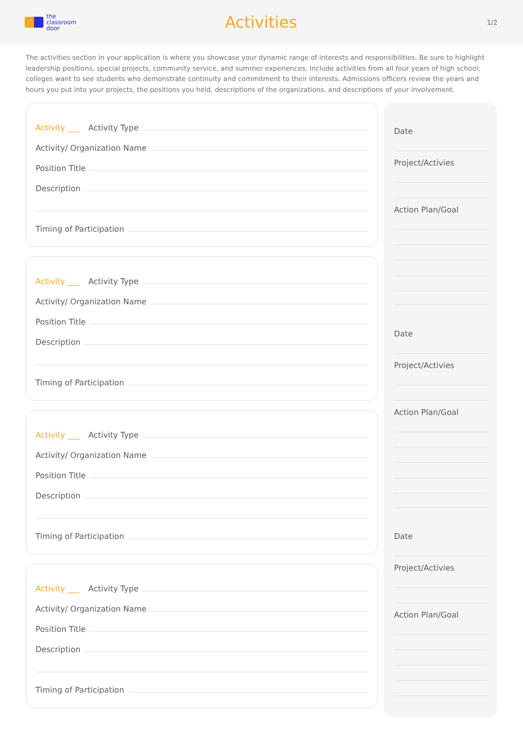the
classroom
door
Activities
1/2
The activities section in your application is where you showcase your dynamic range of interests and responsibilities. Be sure to highlight leadership positions, special projects, community service, and summer experiences. Include activities from all four years of high school; colleges want to see students who demonstrate continuity and commitment to their interests. Admissions officers review the years and hours you put into your projects, the positions you held, descriptions of the organizations, and descriptions of your involvement.
Activity ___ Activity Type
Activity/ Organization Name
Position Title
Description
Timing of Participation
Activity ___ Activity Type
Activity/ Organization Name
Position Title
Description
Timing of Participation
Activity ___ Activity Type
Activity/ Organization Name
Position Title
Description
Timing of Participation
Activity ___ Activity Type
Activity/ Organization Name
Position Title
Description
Timing of Participation
Date
Project/Activies
Action Plan/Goal
Date
Project/Activies
Action Plan/Goal
Date
Project/Activies
Action Plan/Goal